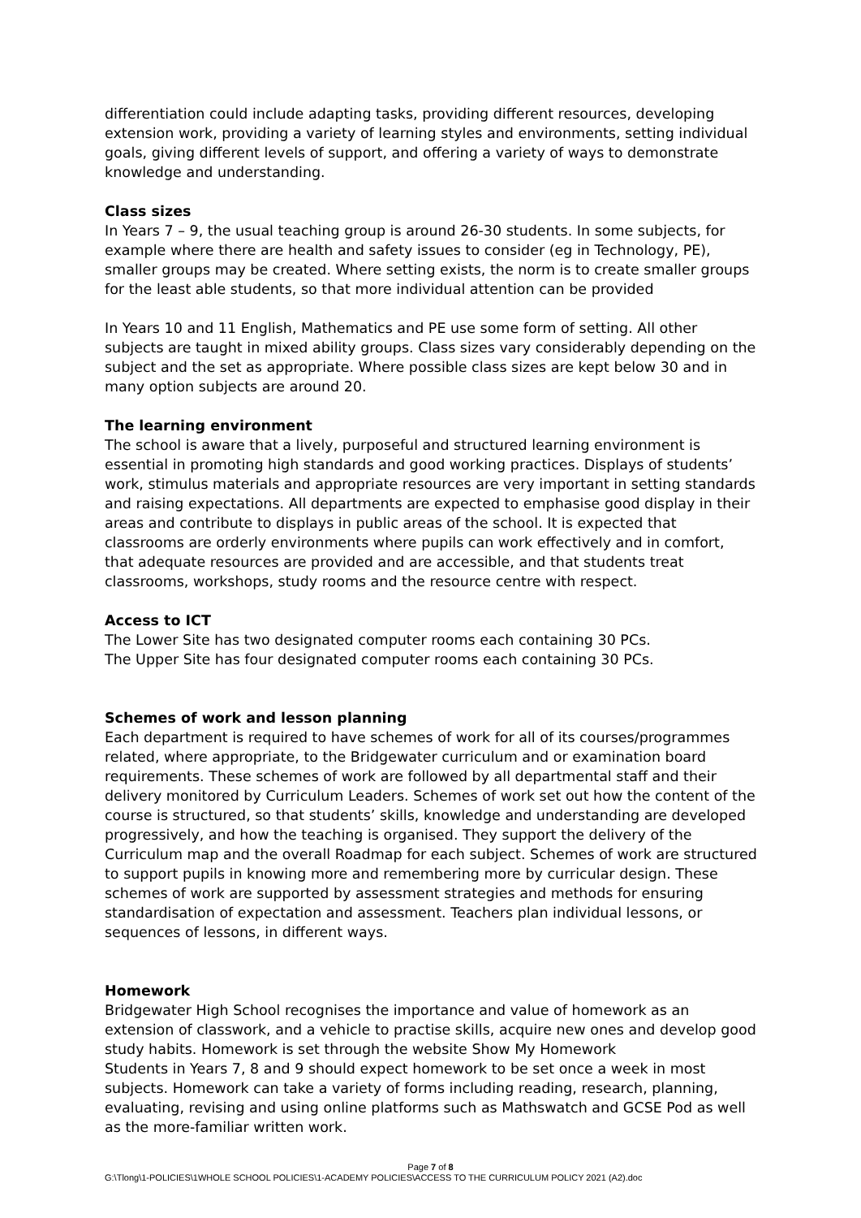differentiation could include adapting tasks, providing different resources, developing extension work, providing a variety of learning styles and environments, setting individual goals, giving different levels of support, and offering a variety of ways to demonstrate knowledge and understanding.
Class sizes
In Years 7 – 9, the usual teaching group is around 26-30 students. In some subjects, for example where there are health and safety issues to consider (eg in Technology, PE), smaller groups may be created. Where setting exists, the norm is to create smaller groups for the least able students, so that more individual attention can be provided
In Years 10 and 11 English, Mathematics and PE use some form of setting. All other subjects are taught in mixed ability groups. Class sizes vary considerably depending on the subject and the set as appropriate. Where possible class sizes are kept below 30 and in many option subjects are around 20.
The learning environment
The school is aware that a lively, purposeful and structured learning environment is essential in promoting high standards and good working practices. Displays of students’ work, stimulus materials and appropriate resources are very important in setting standards and raising expectations. All departments are expected to emphasise good display in their areas and contribute to displays in public areas of the school. It is expected that classrooms are orderly environments where pupils can work effectively and in comfort, that adequate resources are provided and are accessible, and that students treat classrooms, workshops, study rooms and the resource centre with respect.
Access to ICT
The Lower Site has two designated computer rooms each containing 30 PCs.
The Upper Site has four designated computer rooms each containing 30 PCs.
Schemes of work and lesson planning
Each department is required to have schemes of work for all of its courses/programmes related, where appropriate, to the Bridgewater curriculum and or examination board requirements. These schemes of work are followed by all departmental staff and their delivery monitored by Curriculum Leaders. Schemes of work set out how the content of the course is structured, so that students’ skills, knowledge and understanding are developed progressively, and how the teaching is organised. They support the delivery of the Curriculum map and the overall Roadmap for each subject. Schemes of work are structured to support pupils in knowing more and remembering more by curricular design. These schemes of work are supported by assessment strategies and methods for ensuring standardisation of expectation and assessment. Teachers plan individual lessons, or sequences of lessons, in different ways.
Homework
Bridgewater High School recognises the importance and value of homework as an extension of classwork, and a vehicle to practise skills, acquire new ones and develop good study habits. Homework is set through the website Show My Homework
Students in Years 7, 8 and 9 should expect homework to be set once a week in most subjects. Homework can take a variety of forms including reading, research, planning, evaluating, revising and using online platforms such as Mathswatch and GCSE Pod as well as the more-familiar written work.
Page 7 of 8
G:\Tlong\1-POLICIES\1WHOLE SCHOOL POLICIES\1-ACADEMY POLICIES\ACCESS TO THE CURRICULUM POLICY 2021 (A2).doc